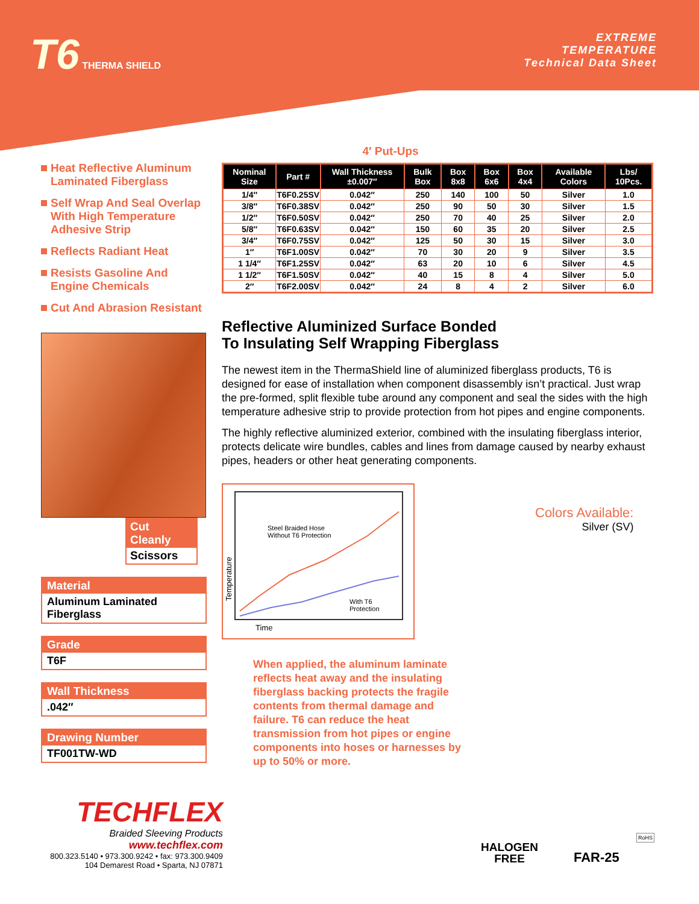T6 THERMA SHIELD
EXTREME
TEMPERATURE
Technical Data Sheet
Heat Reflective Aluminum Laminated Fiberglass
Self Wrap And Seal Overlap With High Temperature Adhesive Strip
Reflects Radiant Heat
Resists Gasoline And Engine Chemicals
Cut And Abrasion Resistant
Cut Cleanly
Scissors
Material
Aluminum Laminated Fiberglass
Grade
T6F
Wall Thickness
.042″
Drawing Number
TF001TW-WD
4′ Put-Ups
| Nominal Size | Part # | Wall Thickness ±0.007″ | Bulk Box | Box 8x8 | Box 6x6 | Box 4x4 | Available Colors | Lbs/ 10Pcs. |
| --- | --- | --- | --- | --- | --- | --- | --- | --- |
| 1/4″ | T6F0.25SV | 0.042″ | 250 | 140 | 100 | 50 | Silver | 1.0 |
| 3/8″ | T6F0.38SV | 0.042″ | 250 | 90 | 50 | 30 | Silver | 1.5 |
| 1/2″ | T6F0.50SV | 0.042″ | 250 | 70 | 40 | 25 | Silver | 2.0 |
| 5/8″ | T6F0.63SV | 0.042″ | 150 | 60 | 35 | 20 | Silver | 2.5 |
| 3/4″ | T6F0.75SV | 0.042″ | 125 | 50 | 30 | 15 | Silver | 3.0 |
| 1″ | T6F1.00SV | 0.042″ | 70 | 30 | 20 | 9 | Silver | 3.5 |
| 1 1/4″ | T6F1.25SV | 0.042″ | 63 | 20 | 10 | 6 | Silver | 4.5 |
| 1 1/2″ | T6F1.50SV | 0.042″ | 40 | 15 | 8 | 4 | Silver | 5.0 |
| 2″ | T6F2.00SV | 0.042″ | 24 | 8 | 4 | 2 | Silver | 6.0 |
Reflective Aluminized Surface Bonded
To Insulating Self Wrapping Fiberglass
The newest item in the ThermaShield line of aluminized fiberglass products, T6 is designed for ease of installation when component disassembly isn’t practical. Just wrap the pre-formed, split flexible tube around any component and seal the sides with the high temperature adhesive strip to provide protection from hot pipes and engine components.
The highly reflective aluminized exterior, combined with the insulating fiberglass interior, protects delicate wire bundles, cables and lines from damage caused by nearby exhaust pipes, headers or other heat generating components.
Steel Braided Hose
Without T6 Protection
With T6
Protection
Temperature
Time
Colors Available:
Silver (SV)
When applied, the aluminum laminate reflects heat away and the insulating fiberglass backing protects the fragile contents from thermal damage and failure. T6 can reduce the heat transmission from hot pipes or engine components into hoses or harnesses by up to 50% or more.
TECHFLEX
Braided Sleeving Products
www.techflex.com
800.323.5140 • 973.300.9242 • fax: 973.300.9409
104 Demarest Road • Sparta, NJ 07871
HALOGEN
FREE
FAR-25
RoHS